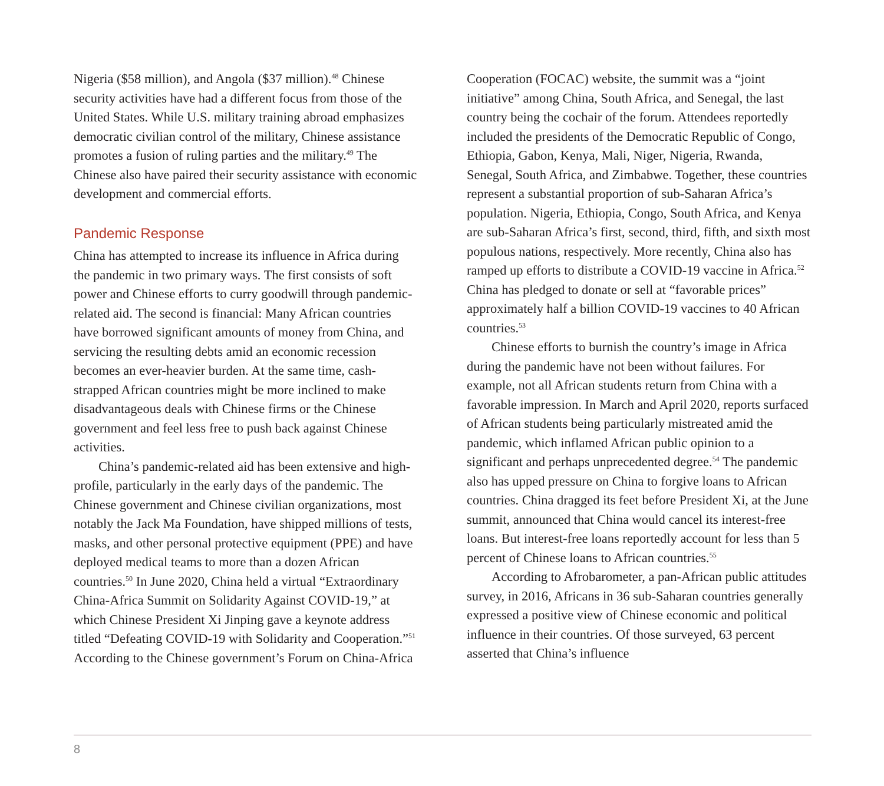Nigeria ($58 million), and Angola ($37 million).<sup>48</sup> Chinese security activities have had a different focus from those of the United States. While U.S. military training abroad emphasizes democratic civilian control of the military, Chinese assistance promotes a fusion of ruling parties and the military.<sup>49</sup> The Chinese also have paired their security assistance with economic development and commercial efforts.
Pandemic Response
China has attempted to increase its influence in Africa during the pandemic in two primary ways. The first consists of soft power and Chinese efforts to curry good­will through pandemic-related aid. The second is finan­cial: Many African countries have borrowed significant amounts of money from China, and servicing the resulting debts amid an economic recession becomes an ever-heavier burden. At the same time, cash-strapped African countries might be more inclined to make disadvantageous deals with Chinese firms or the Chinese government and feel less free to push back against Chinese activities.
China’s pandemic-related aid has been extensive and high-profile, particularly in the early days of the pandemic. The Chinese government and Chinese civilian organiza­tions, most notably the Jack Ma Foundation, have shipped millions of tests, masks, and other personal protective equipment (PPE) and have deployed medical teams to more than a dozen African countries.<sup>50</sup> In June 2020, China held a virtual “Extraordinary China-Africa Summit on Solidarity Against COVID-19,” at which Chinese President Xi Jinping gave a keynote address titled “Defeating COVID-19 with Solidarity and Cooperation.”<sup>51</sup> According to the Chinese government’s Forum on China-Africa
Cooperation (FOCAC) website, the summit was a “joint initiative” among China, South Africa, and Senegal, the last country being the cochair of the forum. Attendees reportedly included the presidents of the Democratic Republic of Congo, Ethiopia, Gabon, Kenya, Mali, Niger, Nigeria, Rwanda, Senegal, South Africa, and Zimbabwe. Together, these countries represent a substantial propor­tion of sub-Saharan Africa’s population. Nigeria, Ethiopia, Congo, South Africa, and Kenya are sub-Saharan Africa’s first, second, third, fifth, and sixth most populous nations, respectively. More recently, China also has ramped up efforts to distribute a COVID-19 vaccine in Africa.<sup>52</sup> China has pledged to donate or sell at “favorable prices” approxi­mately half a billion COVID-19 vaccines to 40 African countries.<sup>53</sup>
Chinese efforts to burnish the country’s image in Africa during the pandemic have not been without failures. For example, not all African students return from China with a favorable impression. In March and April 2020, reports surfaced of African students being particularly mistreated amid the pandemic, which inflamed African public opinion to a significant and perhaps unprecedented degree.<sup>54</sup> The pandemic also has upped pressure on China to forgive loans to African countries. China dragged its feet before President Xi, at the June summit, announced that China would cancel its interest-free loans. But interest-free loans reportedly account for less than 5 percent of Chinese loans to African countries.<sup>55</sup>
According to Afrobarometer, a pan-African public attitudes survey, in 2016, Africans in 36 sub-Saharan countries generally expressed a positive view of Chinese economic and political influence in their countries. Of those surveyed, 63 percent asserted that China’s influence
8